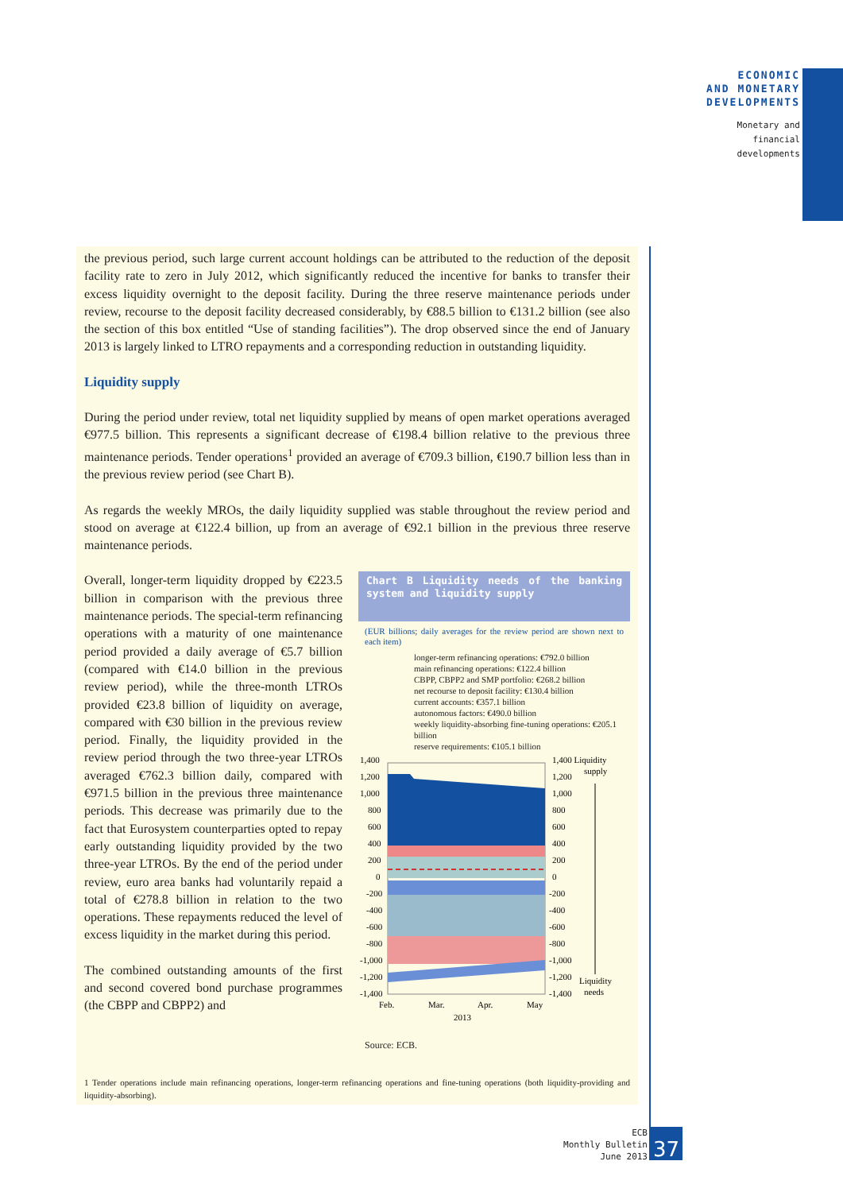ECONOMIC
AND MONETARY
DEVELOPMENTS
Monetary and
financial
developments
the previous period, such large current account holdings can be attributed to the reduction of the deposit facility rate to zero in July 2012, which significantly reduced the incentive for banks to transfer their excess liquidity overnight to the deposit facility. During the three reserve maintenance periods under review, recourse to the deposit facility decreased considerably, by €88.5 billion to €131.2 billion (see also the section of this box entitled “Use of standing facilities”). The drop observed since the end of January 2013 is largely linked to LTRO repayments and a corresponding reduction in outstanding liquidity.
Liquidity supply
During the period under review, total net liquidity supplied by means of open market operations averaged €977.5 billion. This represents a significant decrease of €198.4 billion relative to the previous three maintenance periods. Tender operations<sup>1</sup> provided an average of €709.3 billion, €190.7 billion less than in the previous review period (see Chart B).
As regards the weekly MROs, the daily liquidity supplied was stable throughout the review period and stood on average at €122.4 billion, up from an average of €92.1 billion in the previous three reserve maintenance periods.
Overall, longer-term liquidity dropped by €223.5 billion in comparison with the previous three maintenance periods. The special-term refinancing operations with a maturity of one maintenance period provided a daily average of €5.7 billion (compared with €14.0 billion in the previous review period), while the three-month LTROs provided €23.8 billion of liquidity on average, compared with €30 billion in the previous review period. Finally, the liquidity provided in the review period through the two three-year LTROs averaged €762.3 billion daily, compared with €971.5 billion in the previous three maintenance periods. This decrease was primarily due to the fact that Eurosystem counterparties opted to repay early outstanding liquidity provided by the two three-year LTROs. By the end of the period under review, euro area banks had voluntarily repaid a total of €278.8 billion in relation to the two operations. These repayments reduced the level of excess liquidity in the market during this period.
The combined outstanding amounts of the first and second covered bond purchase programmes (the CBPP and CBPP2) and
Chart B Liquidity needs of the banking system and liquidity supply
(EUR billions; daily averages for the review period are shown next to each item)
longer-term refinancing operations: €792.0 billion
main refinancing operations: €122.4 billion
CBPP, CBPP2 and SMP portfolio: €268.2 billion
net recourse to deposit facility: €130.4 billion
current accounts: €357.1 billion
autonomous factors: €490.0 billion
weekly liquidity-absorbing fine-tuning operations: €205.1 billion
reserve requirements: €105.1 billion
1,400
1,200
1,000
800
600
400
200
0
-200
-400
-600
-800
-1,000
-1,200
-1,400
1,400 Liquidity
supply
1,200
1,000
800
600
400
200
0
-200
-400
-600
-800
-1,000
-1,200
Liquidity
-1,400
needs
Feb.
Mar.
Apr.
May
2013
Source: ECB.
1 Tender operations include main refinancing operations, longer-term refinancing operations and fine-tuning operations (both liquidity-providing and liquidity-absorbing).
ECB
Monthly Bulletin
June 2013
37